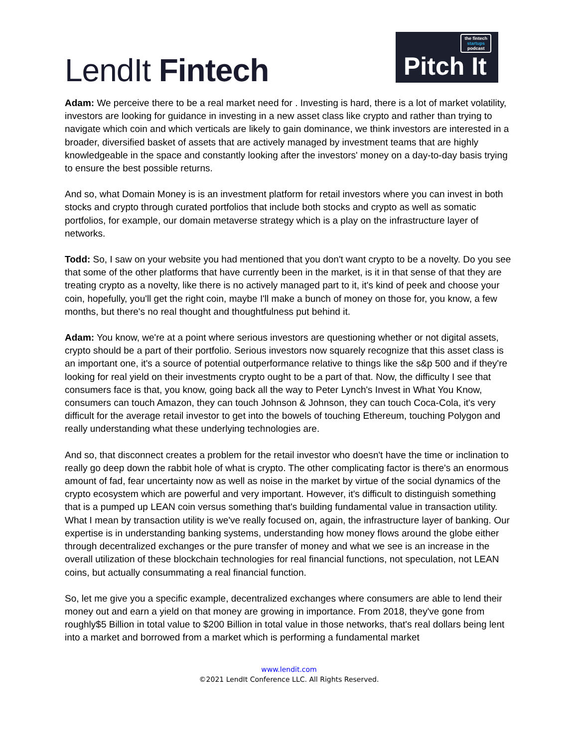LendIt Fintech
the fintech
startups
podcast
Pitch It
Adam: We perceive there to be a real market need for . Investing is hard, there is a lot of market volatility, investors are looking for guidance in investing in a new asset class like crypto and rather than trying to navigate which coin and which verticals are likely to gain dominance, we think investors are interested in a broader, diversified basket of assets that are actively managed by investment teams that are highly knowledgeable in the space and constantly looking after the investors' money on a day-to-day basis trying to ensure the best possible returns.
And so, what Domain Money is is an investment platform for retail investors where you can invest in both stocks and crypto through curated portfolios that include both stocks and crypto as well as somatic portfolios, for example, our domain metaverse strategy which is a play on the infrastructure layer of networks.
Todd: So, I saw on your website you had mentioned that you don't want crypto to be a novelty. Do you see that some of the other platforms that have currently been in the market, is it in that sense of that they are treating crypto as a novelty, like there is no actively managed part to it, it's kind of peek and choose your coin, hopefully, you'll get the right coin, maybe I'll make a bunch of money on those for, you know, a few months, but there's no real thought and thoughtfulness put behind it.
Adam: You know, we're at a point where serious investors are questioning whether or not digital assets, crypto should be a part of their portfolio. Serious investors now squarely recognize that this asset class is an important one, it's a source of potential outperformance relative to things like the s&p 500 and if they're looking for real yield on their investments crypto ought to be a part of that. Now, the difficulty I see that consumers face is that, you know, going back all the way to Peter Lynch's Invest in What You Know, consumers can touch Amazon, they can touch Johnson & Johnson, they can touch Coca-Cola, it's very difficult for the average retail investor to get into the bowels of touching Ethereum, touching Polygon and really understanding what these underlying technologies are.
And so, that disconnect creates a problem for the retail investor who doesn't have the time or inclination to really go deep down the rabbit hole of what is crypto. The other complicating factor is there's an enormous amount of fad, fear uncertainty now as well as noise in the market by virtue of the social dynamics of the crypto ecosystem which are powerful and very important. However, it's difficult to distinguish something that is a pumped up LEAN coin versus something that's building fundamental value in transaction utility. What I mean by transaction utility is we've really focused on, again, the infrastructure layer of banking. Our expertise is in understanding banking systems, understanding how money flows around the globe either through decentralized exchanges or the pure transfer of money and what we see is an increase in the overall utilization of these blockchain technologies for real financial functions, not speculation, not LEAN coins, but actually consummating a real financial function.
So, let me give you a specific example, decentralized exchanges where consumers are able to lend their money out and earn a yield on that money are growing in importance. From 2018, they've gone from roughly$5 Billion in total value to $200 Billion in total value in those networks, that's real dollars being lent into a market and borrowed from a market which is performing a fundamental market
www.lendit.com
©2021 LendIt Conference LLC. All Rights Reserved.